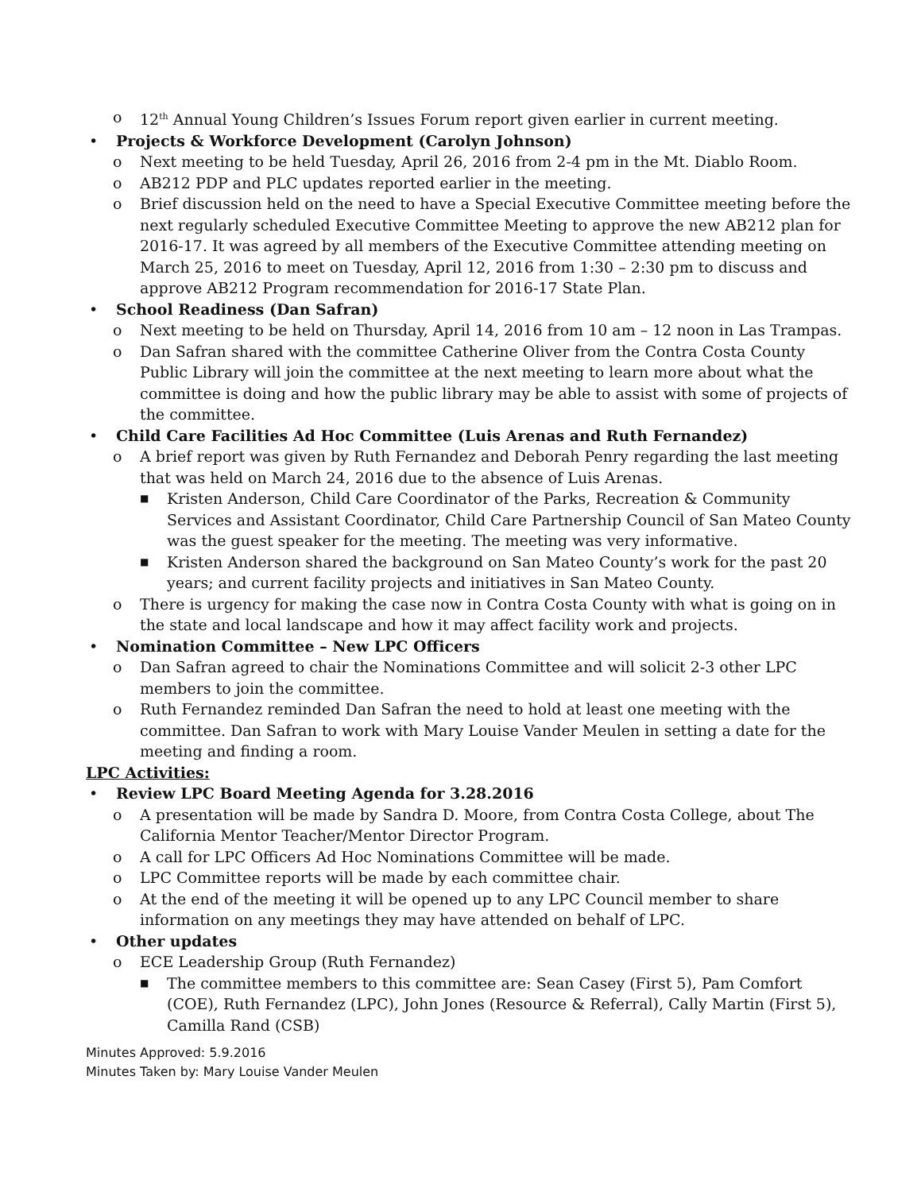o 12<sup>th</sup> Annual Young Children’s Issues Forum report given earlier in current meeting.
• Projects & Workforce Development (Carolyn Johnson)
o Next meeting to be held Tuesday, April 26, 2016 from 2-4 pm in the Mt. Diablo Room.
o AB212 PDP and PLC updates reported earlier in the meeting.
o Brief discussion held on the need to have a Special Executive Committee meeting before the next regularly scheduled Executive Committee Meeting to approve the new AB212 plan for 2016-17. It was agreed by all members of the Executive Committee attending meeting on March 25, 2016 to meet on Tuesday, April 12, 2016 from 1:30 – 2:30 pm to discuss and approve AB212 Program recommendation for 2016-17 State Plan.
• School Readiness (Dan Safran)
o Next meeting to be held on Thursday, April 14, 2016 from 10 am – 12 noon in Las Trampas.
o Dan Safran shared with the committee Catherine Oliver from the Contra Costa County Public Library will join the committee at the next meeting to learn more about what the committee is doing and how the public library may be able to assist with some of projects of the committee.
• Child Care Facilities Ad Hoc Committee (Luis Arenas and Ruth Fernandez)
o A brief report was given by Ruth Fernandez and Deborah Penry regarding the last meeting that was held on March 24, 2016 due to the absence of Luis Arenas.
■ Kristen Anderson, Child Care Coordinator of the Parks, Recreation & Community Services and Assistant Coordinator, Child Care Partnership Council of San Mateo County was the guest speaker for the meeting. The meeting was very informative.
■ Kristen Anderson shared the background on San Mateo County’s work for the past 20 years; and current facility projects and initiatives in San Mateo County.
o There is urgency for making the case now in Contra Costa County with what is going on in the state and local landscape and how it may affect facility work and projects.
• Nomination Committee – New LPC Officers
o Dan Safran agreed to chair the Nominations Committee and will solicit 2-3 other LPC members to join the committee.
o Ruth Fernandez reminded Dan Safran the need to hold at least one meeting with the committee. Dan Safran to work with Mary Louise Vander Meulen in setting a date for the meeting and finding a room.
LPC Activities:
• Review LPC Board Meeting Agenda for 3.28.2016
o A presentation will be made by Sandra D. Moore, from Contra Costa College, about The California Mentor Teacher/Mentor Director Program.
o A call for LPC Officers Ad Hoc Nominations Committee will be made.
o LPC Committee reports will be made by each committee chair.
o At the end of the meeting it will be opened up to any LPC Council member to share information on any meetings they may have attended on behalf of LPC.
• Other updates
o ECE Leadership Group (Ruth Fernandez)
■ The committee members to this committee are: Sean Casey (First 5), Pam Comfort (COE), Ruth Fernandez (LPC), John Jones (Resource & Referral), Cally Martin (First 5), Camilla Rand (CSB)
Minutes Approved: 5.9.2016
Minutes Taken by: Mary Louise Vander Meulen